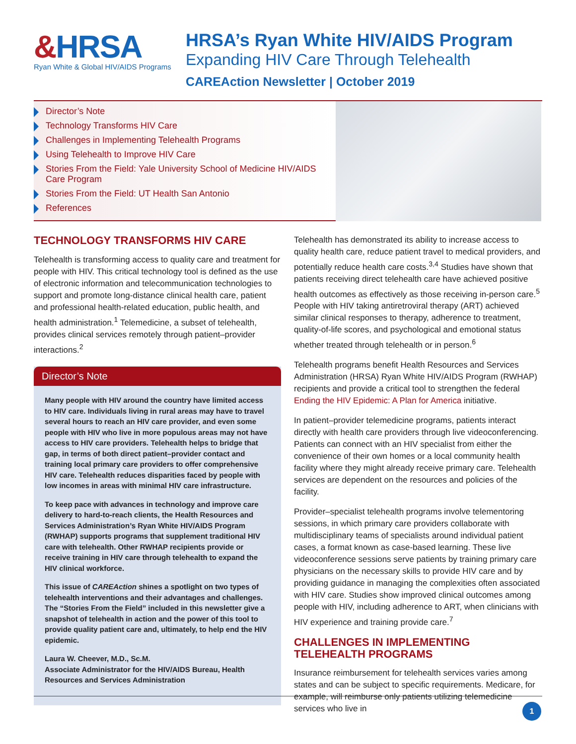&HRSA
Ryan White & Global HIV/AIDS Programs
HRSA’s Ryan White HIV/AIDS Program
Expanding HIV Care Through Telehealth
CAREAction Newsletter | October 2019
Director’s Note
Technology Transforms HIV Care
Challenges in Implementing Telehealth Programs
Using Telehealth to Improve HIV Care
Stories From the Field: Yale University School of Medicine HIV/AIDS Care Program
Stories From the Field: UT Health San Antonio
References
TECHNOLOGY TRANSFORMS HIV CARE
Telehealth is transforming access to quality care and treatment for people with HIV. This critical technology tool is defined as the use of electronic information and telecommunication technologies to support and promote long-distance clinical health care, patient and professional health-related education, public health, and health administration.<sup>1</sup> Telemedicine, a subset of telehealth, provides clinical services remotely through patient–provider interactions.<sup>2</sup>
Director’s Note
Many people with HIV around the country have limited access to HIV care. Individuals living in rural areas may have to travel several hours to reach an HIV care provider, and even some people with HIV who live in more populous areas may not have access to HIV care providers. Telehealth helps to bridge that gap, in terms of both direct patient–provider contact and training local primary care providers to offer comprehensive HIV care. Telehealth reduces disparities faced by people with low incomes in areas with minimal HIV care infrastructure.
To keep pace with advances in technology and improve care delivery to hard-to-reach clients, the Health Resources and Services Administration’s Ryan White HIV/AIDS Program (RWHAP) supports programs that supplement traditional HIV care with telehealth. Other RWHAP recipients provide or receive training in HIV care through telehealth to expand the HIV clinical workforce.
This issue of CAREAction shines a spotlight on two types of telehealth interventions and their advantages and challenges. The “Stories From the Field” included in this newsletter give a snapshot of telehealth in action and the power of this tool to provide quality patient care and, ultimately, to help end the HIV epidemic.
Laura W. Cheever, M.D., Sc.M.
Associate Administrator for the HIV/AIDS Bureau, Health Resources and Services Administration
Telehealth has demonstrated its ability to increase access to quality health care, reduce patient travel to medical providers, and potentially reduce health care costs.<sup>3,4</sup> Studies have shown that patients receiving direct telehealth care have achieved positive health outcomes as effectively as those receiving in-person care.<sup>5</sup> People with HIV taking antiretroviral therapy (ART) achieved similar clinical responses to therapy, adherence to treatment, quality-of-life scores, and psychological and emotional status whether treated through telehealth or in person.<sup>6</sup>
Telehealth programs benefit Health Resources and Services Administration (HRSA) Ryan White HIV/AIDS Program (RWHAP) recipients and provide a critical tool to strengthen the federal Ending the HIV Epidemic: A Plan for America initiative.
In patient–provider telemedicine programs, patients interact directly with health care providers through live videoconferencing. Patients can connect with an HIV specialist from either the convenience of their own homes or a local community health facility where they might already receive primary care. Telehealth services are dependent on the resources and policies of the facility.
Provider–specialist telehealth programs involve telementoring sessions, in which primary care providers collaborate with multidisciplinary teams of specialists around individual patient cases, a format known as case-based learning. These live videoconference sessions serve patients by training primary care physicians on the necessary skills to provide HIV care and by providing guidance in managing the complexities often associated with HIV care. Studies show improved clinical outcomes among people with HIV, including adherence to ART, when clinicians with HIV experience and training provide care.<sup>7</sup>
CHALLENGES IN IMPLEMENTING TELEHEALTH PROGRAMS
Insurance reimbursement for telehealth services varies among states and can be subject to specific requirements. Medicare, for example, will reimburse only patients utilizing telemedicine services who live in
1